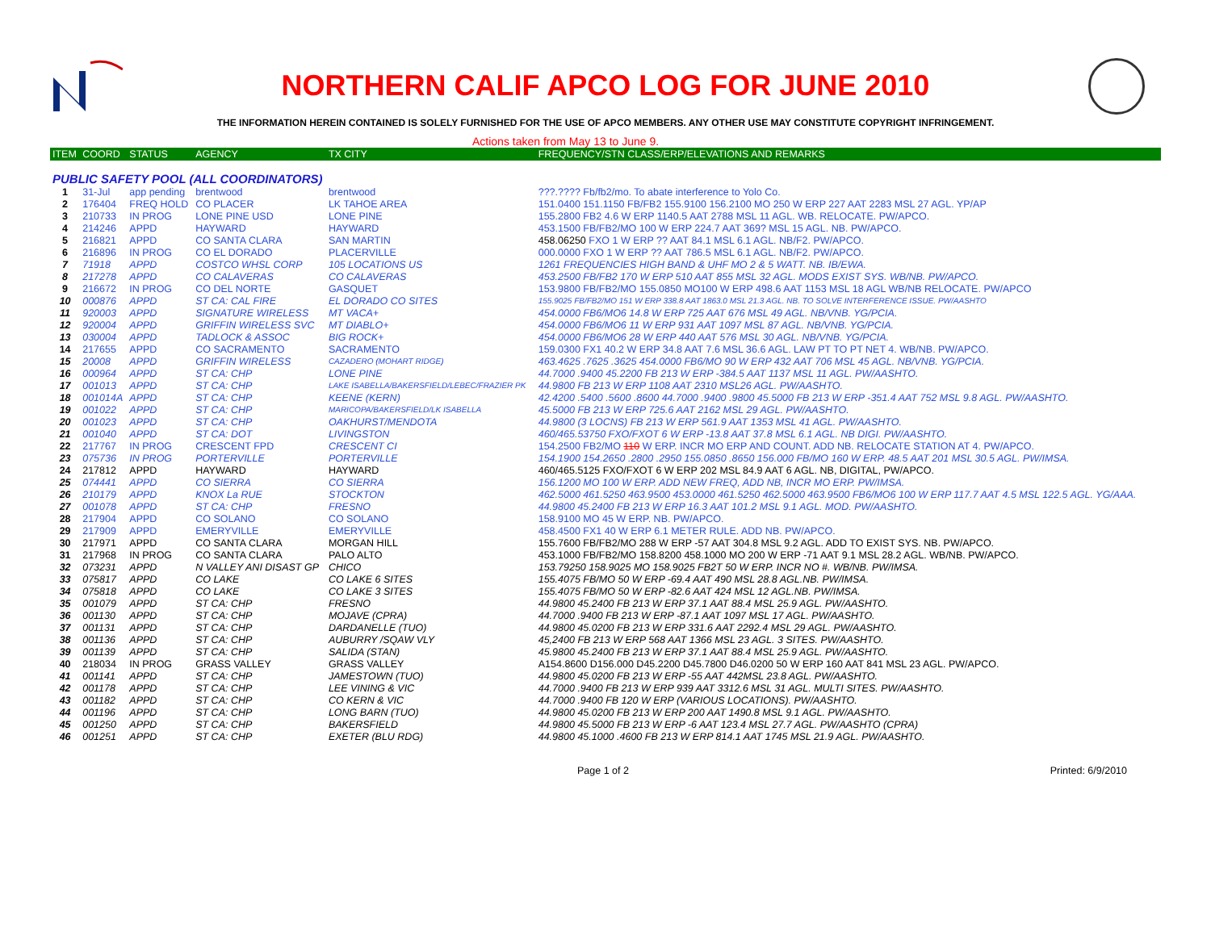NORTHERN CALIF APCO LOG FOR JUNE 2010
THE INFORMATION HEREIN CONTAINED IS SOLELY FURNISHED FOR THE USE OF APCO MEMBERS. ANY OTHER USE MAY CONSTITUTE COPYRIGHT INFRINGEMENT.
Actions taken from May 13 to June 9.
| ITEM | COORD | STATUS | AGENCY | TX CITY | FREQUENCY/STN CLASS/ERP/ELEVATIONS AND REMARKS |
| --- | --- | --- | --- | --- | --- |
| PUBLIC SAFETY POOL (ALL COORDINATORS) | | | | | |
| 1 | 31-Jul | app pending | brentwood | brentwood | ???.???? Fb/fb2/mo. To abate interference to Yolo Co. |
| 2 | 176404 | FREQ HOLD | CO PLACER | LK TAHOE AREA | 151.0400 151.1150 FB/FB2 155.9100 156.2100 MO 250 W ERP 227 AAT 2283 MSL 27 AGL. YP/AP |
| 3 | 210733 | IN PROG | LONE PINE USD | LONE PINE | 155.2800 FB2 4.6 W ERP 1140.5 AAT 2788 MSL 11 AGL. WB. RELOCATE. PW/APCO. |
| 4 | 214246 | APPD | HAYWARD | HAYWARD | 453.1500 FB/FB2/MO 100 W ERP 224.7 AAT 369? MSL 15 AGL. NB. PW/APCO. |
| 5 | 216821 | APPD | CO SANTA CLARA | SAN MARTIN | 458.06250 FXO 1 W ERP ?? AAT 84.1 MSL 6.1 AGL. NB/F2. PW/APCO. |
| 6 | 216896 | IN PROG | CO EL DORADO | PLACERVILLE | 000.0000 FXO 1 W ERP ?? AAT 786.5 MSL 6.1 AGL. NB/F2. PW/APCO. |
| 7 | 71918 | APPD | COSTCO WHSL CORP | 105 LOCATIONS US | 1261 FREQUENCIES HIGH BAND & UHF MO 2 & 5 WATT. NB. IB/EWA. |
| 8 | 217278 | APPD | CO CALAVERAS | CO CALAVERAS | 453.2500 FB/FB2 170 W ERP 510 AAT 855 MSL 32 AGL. MODS EXIST SYS. WB/NB. PW/APCO. |
| 9 | 216672 | IN PROG | CO DEL NORTE | GASQUET | 153.9800 FB/FB2/MO 155.0850 MO100 W ERP 498.6 AAT 1153 MSL 18 AGL WB/NB RELOCATE. PW/APCO |
| 10 | 000876 | APPD | ST CA: CAL FIRE | EL DORADO CO SITES | 155.9025 FB/FB2/MO 151 W ERP 338.8 AAT 1863.0 MSL 21.3 AGL. NB. TO SOLVE INTERFERENCE ISSUE. PW/AASHTO |
| 11 | 920003 | APPD | SIGNATURE WIRELESS | MT VACA+ | 454.0000 FB6/MO6 14.8 W ERP 725 AAT 676 MSL 49 AGL. NB/VNB. YG/PCIA. |
| 12 | 920004 | APPD | GRIFFIN WIRELESS SVC | MT DIABLO+ | 454.0000 FB6/MO6 11 W ERP 931 AAT 1097 MSL 87 AGL. NB/VNB. YG/PCIA. |
| 13 | 030004 | APPD | TADLOCK & ASSOC | BIG ROCK+ | 454.0000 FB6/MO6 28 W ERP 440 AAT 576 MSL 30 AGL. NB/VNB. YG/PCIA. |
| 14 | 217655 | APPD | CO SACRAMENTO | SACRAMENTO | 159.0300 FX1 40.2 W ERP 34.8 AAT 7.6 MSL 36.6 AGL. LAW PT TO PT NET 4. WB/NB. PW/APCO. |
| 15 | 20008 | APPD | GRIFFIN WIRELESS | CAZADERO (MOHART RIDGE) | 463.4625 .7625 .3625 454.0000 FB6/MO 90 W ERP 432 AAT 706 MSL 45 AGL. NB/VNB. YG/PCIA. |
| 16 | 000964 | APPD | ST CA: CHP | LONE PINE | 44.7000 .9400 45.2200 FB 213 W ERP -384.5 AAT 1137 MSL 11 AGL. PW/AASHTO. |
| 17 | 001013 | APPD | ST CA: CHP | LAKE ISABELLA/BAKERSFIELD/LEBEC/FRAZIER PK | 44.9800 FB 213 W ERP 1108 AAT 2310 MSL26 AGL. PW/AASHTO. |
| 18 | 001014A | APPD | ST CA: CHP | KEENE (KERN) | 42.4200 .5400 .5600 .8600 44.7000 .9400 .9800 45.5000 FB 213 W ERP -351.4 AAT 752 MSL 9.8 AGL. PW/AASHTO. |
| 19 | 001022 | APPD | ST CA: CHP | MARICOPA/BAKERSFIELD/LK ISABELLA | 45.5000 FB 213 W ERP 725.6 AAT 2162 MSL 29 AGL. PW/AASHTO. |
| 20 | 001023 | APPD | ST CA: CHP | OAKHURST/MENDOTA | 44.9800 (3 LOCNS) FB 213 W ERP 561.9 AAT 1353 MSL 41 AGL. PW/AASHTO. |
| 21 | 001040 | APPD | ST CA: DOT | LIVINGSTON | 460/465.53750 FXO/FXOT 6 W ERP -13.8 AAT 37.8 MSL 6.1 AGL. NB DIGI. PW/AASHTO. |
| 22 | 217767 | IN PROG | CRESCENT FPD | CRESCENT CI | 154.2500 FB2/MO 110 W ERP. INCR MO ERP AND COUNT. ADD NB. RELOCATE STATION AT 4. PW/APCO. |
| 23 | 075736 | IN PROG | PORTERVILLE | PORTERVILLE | 154.1900 154.2650 .2800 .2950 155.0850 .8650 156.000 FB/MO 160 W ERP. 48.5 AAT 201 MSL 30.5 AGL. PW/IMSA. |
| 24 | 217812 | APPD | HAYWARD | HAYWARD | 460/465.5125 FXO/FXOT 6 W ERP 202 MSL 84.9 AAT 6 AGL. NB, DIGITAL, PW/APCO. |
| 25 | 074441 | APPD | CO SIERRA | CO SIERRA | 156.1200 MO 100 W ERP. ADD NEW FREQ, ADD NB, INCR MO ERP. PW/IMSA. |
| 26 | 210179 | APPD | KNOX La RUE | STOCKTON | 462.5000 461.5250 463.9500 453.0000 461.5250 462.5000 463.9500 FB6/MO6 100 W ERP 117.7 AAT 4.5 MSL 122.5 AGL. YG/AAA. |
| 27 | 001078 | APPD | ST CA: CHP | FRESNO | 44.9800 45.2400 FB 213 W ERP 16.3 AAT 101.2 MSL 9.1 AGL. MOD. PW/AASHTO. |
| 28 | 217904 | APPD | CO SOLANO | CO SOLANO | 158.9100 MO 45 W ERP. NB. PW/APCO. |
| 29 | 217909 | APPD | EMERYVILLE | EMERYVILLE | 458.4500 FX1 40 W ERP 6.1 METER RULE. ADD NB. PW/APCO. |
| 30 | 217971 | APPD | CO SANTA CLARA | MORGAN HILL | 155.7600 FB/FB2/MO 288 W ERP -57 AAT 304.8 MSL 9.2 AGL. ADD TO EXIST SYS. NB. PW/APCO. |
| 31 | 217968 | IN PROG | CO SANTA CLARA | PALO ALTO | 453.1000 FB/FB2/MO 158.8200 458.1000 MO 200 W ERP -71 AAT 9.1 MSL 28.2 AGL. WB/NB. PW/APCO. |
| 32 | 073231 | APPD | N VALLEY ANI DISAST GP | CHICO | 153.79250 158.9025 MO 158.9025 FB2T 50 W ERP. INCR NO #. WB/NB. PW/IMSA. |
| 33 | 075817 | APPD | CO LAKE | CO LAKE 6 SITES | 155.4075 FB/MO 50 W ERP -69.4 AAT 490 MSL 28.8 AGL.NB. PW/IMSA. |
| 34 | 075818 | APPD | CO LAKE | CO LAKE 3 SITES | 155.4075 FB/MO 50 W ERP -82.6 AAT 424 MSL 12 AGL.NB. PW/IMSA. |
| 35 | 001079 | APPD | ST CA: CHP | FRESNO | 44.9800 45.2400 FB 213 W ERP 37.1 AAT 88.4 MSL 25.9 AGL. PW/AASHTO. |
| 36 | 001130 | APPD | ST CA: CHP | MOJAVE (CPRA) | 44.7000 .9400 FB 213 W ERP -87.1 AAT 1097 MSL 17 AGL. PW/AASHTO. |
| 37 | 001131 | APPD | ST CA: CHP | DARDANELLE (TUO) | 44.9800 45.0200 FB 213 W ERP 331.6 AAT 2292.4 MSL 29 AGL. PW/AASHTO. |
| 38 | 001136 | APPD | ST CA: CHP | AUBURRY /SQAW VLY | 45,2400 FB 213 W ERP 568 AAT 1366 MSL 23 AGL. 3 SITES. PW/AASHTO. |
| 39 | 001139 | APPD | ST CA: CHP | SALIDA (STAN) | 45.9800 45.2400 FB 213 W ERP 37.1 AAT 88.4 MSL 25.9 AGL. PW/AASHTO. |
| 40 | 218034 | IN PROG | GRASS VALLEY | GRASS VALLEY | A154.8600 D156.000 D45.2200 D45.7800 D46.0200 50 W ERP 160 AAT 841 MSL 23 AGL. PW/APCO. |
| 41 | 001141 | APPD | ST CA: CHP | JAMESTOWN (TUO) | 44.9800 45.0200 FB 213 W ERP -55 AAT 442MSL 23.8 AGL. PW/AASHTO. |
| 42 | 001178 | APPD | ST CA: CHP | LEE VINING & VIC | 44.7000 .9400 FB 213 W ERP 939 AAT 3312.6 MSL 31 AGL. MULTI SITES. PW/AASHTO. |
| 43 | 001182 | APPD | ST CA: CHP | CO KERN & VIC | 44.7000 .9400 FB 120 W ERP (VARIOUS LOCATIONS). PW/AASHTO. |
| 44 | 001196 | APPD | ST CA: CHP | LONG BARN (TUO) | 44.9800 45.0200 FB 213 W ERP 200 AAT 1490.8 MSL 9.1 AGL. PW/AASHTO. |
| 45 | 001250 | APPD | ST CA: CHP | BAKERSFIELD | 44.9800 45.5000 FB 213 W ERP -6 AAT 123.4 MSL 27.7 AGL. PW/AASHTO (CPRA) |
| 46 | 001251 | APPD | ST CA: CHP | EXETER (BLU RDG) | 44.9800 45.1000 .4600 FB 213 W ERP 814.1 AAT 1745 MSL 21.9 AGL. PW/AASHTO. |
Page 1 of 2 Printed: 6/9/2010